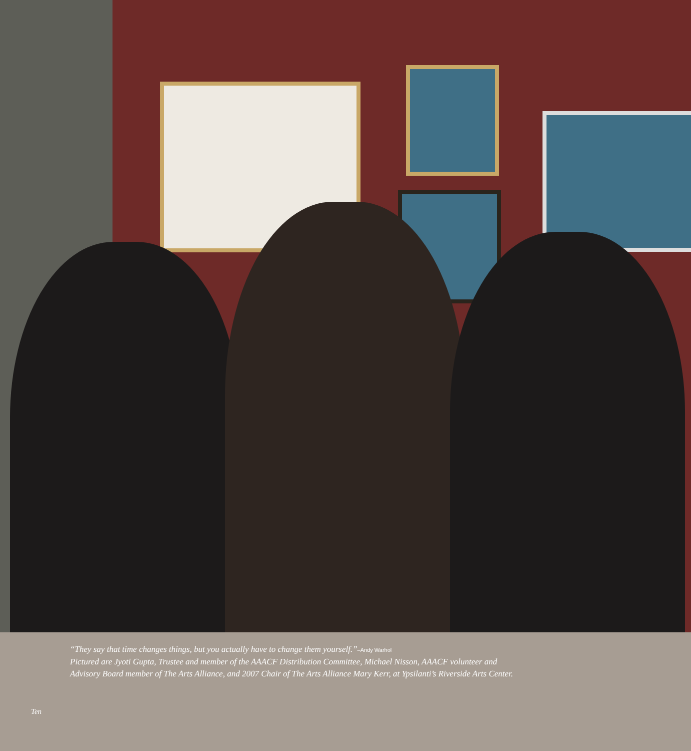“They say that time changes things, but you actually have to change them yourself.”–Andy Warhol
Pictured are Jyoti Gupta, Trustee and member of the AAACF Distribution Committee, Michael Nisson, AAACF volunteer and
Advisory Board member of The Arts Alliance, and 2007 Chair of The Arts Alliance Mary Kerr, at Ypsilanti’s Riverside Arts Center.
Ten